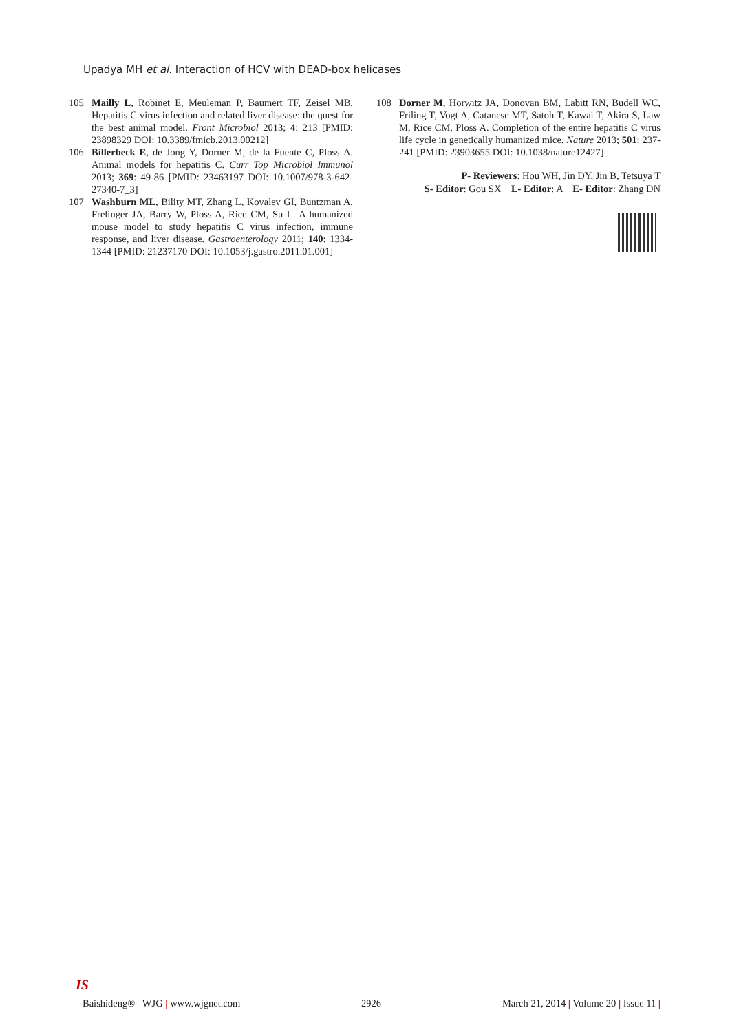Upadya MH et al. Interaction of HCV with DEAD-box helicases
105 Mailly L, Robinet E, Meuleman P, Baumert TF, Zeisel MB. Hepatitis C virus infection and related liver disease: the quest for the best animal model. Front Microbiol 2013; 4: 213 [PMID: 23898329 DOI: 10.3389/fmicb.2013.00212]
106 Billerbeck E, de Jong Y, Dorner M, de la Fuente C, Ploss A. Animal models for hepatitis C. Curr Top Microbiol Immunol 2013; 369: 49-86 [PMID: 23463197 DOI: 10.1007/978-3-642-27340-7_3]
107 Washburn ML, Bility MT, Zhang L, Kovalev GI, Buntzman A, Frelinger JA, Barry W, Ploss A, Rice CM, Su L. A humanized mouse model to study hepatitis C virus infection, immune response, and liver disease. Gastroenterology 2011; 140: 1334-1344 [PMID: 21237170 DOI: 10.1053/j.gastro.2011.01.001]
108 Dorner M, Horwitz JA, Donovan BM, Labitt RN, Budell WC, Friling T, Vogt A, Catanese MT, Satoh T, Kawai T, Akira S, Law M, Rice CM, Ploss A. Completion of the entire hepatitis C virus life cycle in genetically humanized mice. Nature 2013; 501: 237-241 [PMID: 23903655 DOI: 10.1038/nature12427]
P- Reviewers: Hou WH, Jin DY, Jin B, Tetsuya T
S- Editor: Gou SX L- Editor: A E- Editor: Zhang DN
IS
Baishideng® WJG | www.wjgnet.com 2926 March 21, 2014 | Volume 20 | Issue 11 |